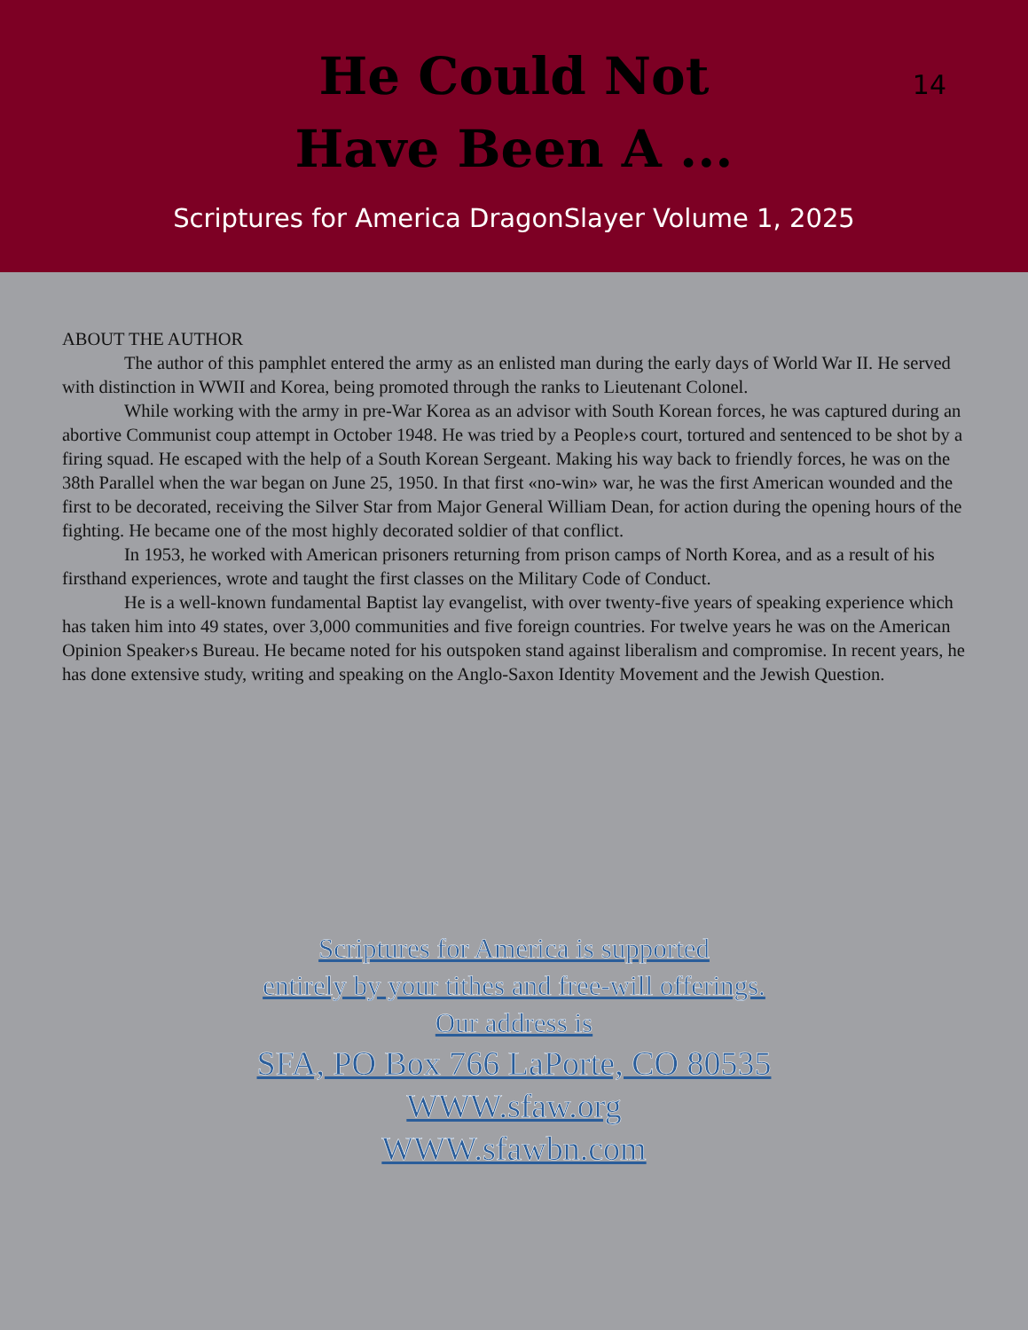He Could Not Have Been A ...
14
Scriptures for America DragonSlayer Volume 1, 2025
ABOUT THE AUTHOR
The author of this pamphlet entered the army as an enlisted man during the early days of World War II. He served with distinction in WWII and Korea, being promoted through the ranks to Lieutenant Colonel.
While working with the army in pre-War Korea as an advisor with South Korean forces, he was captured during an abortive Communist coup attempt in October 1948. He was tried by a People›s court, tortured and sentenced to be shot by a firing squad. He escaped with the help of a South Korean Sergeant. Making his way back to friendly forces, he was on the 38th Parallel when the war began on June 25, 1950. In that first «no-win» war, he was the first American wounded and the first to be decorated, receiving the Silver Star from Major General William Dean, for action during the opening hours of the fighting. He became one of the most highly decorated soldier of that conflict.
In 1953, he worked with American prisoners returning from prison camps of North Korea, and as a result of his firsthand experiences, wrote and taught the first classes on the Military Code of Conduct.
He is a well-known fundamental Baptist lay evangelist, with over twenty-five years of speaking experience which has taken him into 49 states, over 3,000 communities and five foreign countries. For twelve years he was on the American Opinion Speaker›s Bureau. He became noted for his outspoken stand against liberalism and compromise. In recent years, he has done extensive study, writing and speaking on the Anglo-Saxon Identity Movement and the Jewish Question.
Scriptures for America is supported
entirely by your tithes and free-will offerings.
Our address is
SFA, PO Box 766 LaPorte, CO 80535
WWW.sfaw.org
WWW.sfawbn.com